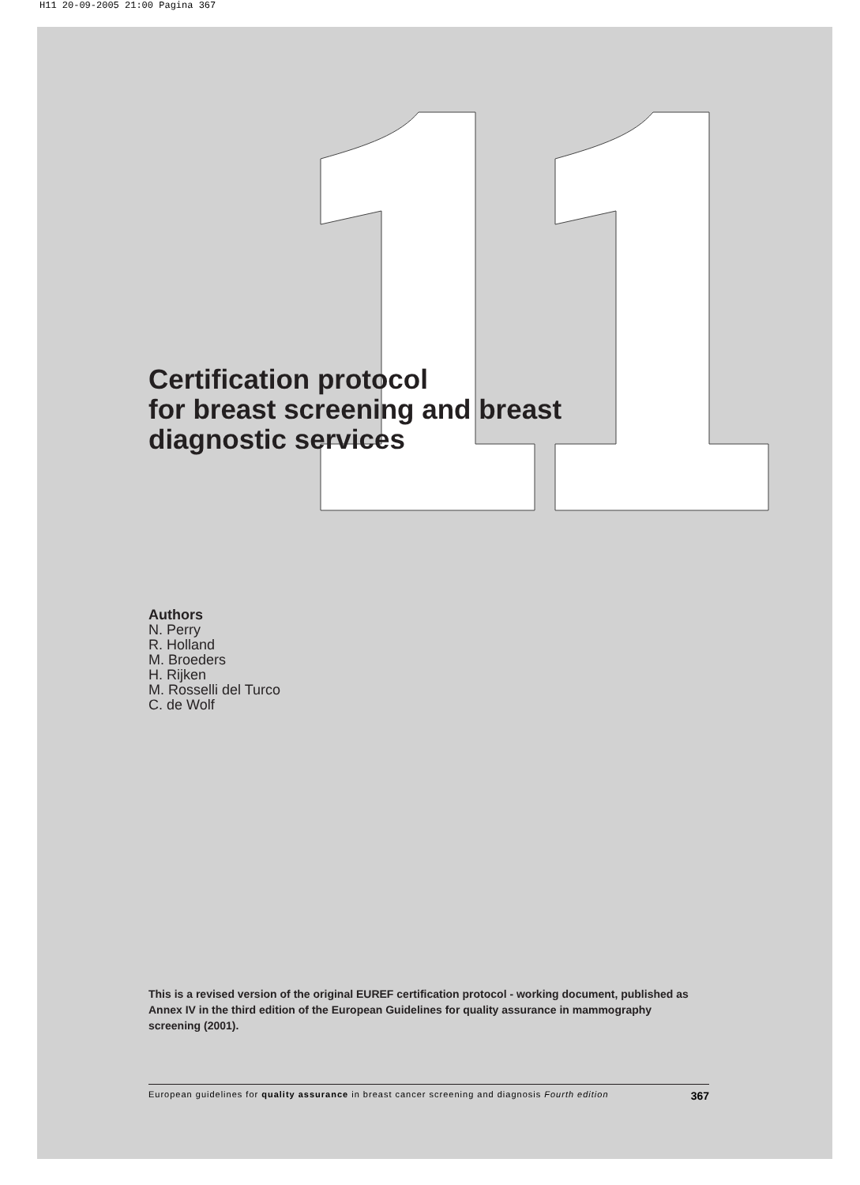H11 20-09-2005 21:00 Pagina 367
Certification protocol
for breast screening and breast
diagnostic services
Authors
N. Perry
R. Holland
M. Broeders
H. Rijken
M. Rosselli del Turco
C. de Wolf
This is a revised version of the original EUREF certification protocol - working document, published as Annex IV in the third edition of the European Guidelines for quality assurance in mammography screening (2001).
European guidelines for quality assurance in breast cancer screening and diagnosis Fourth edition 367